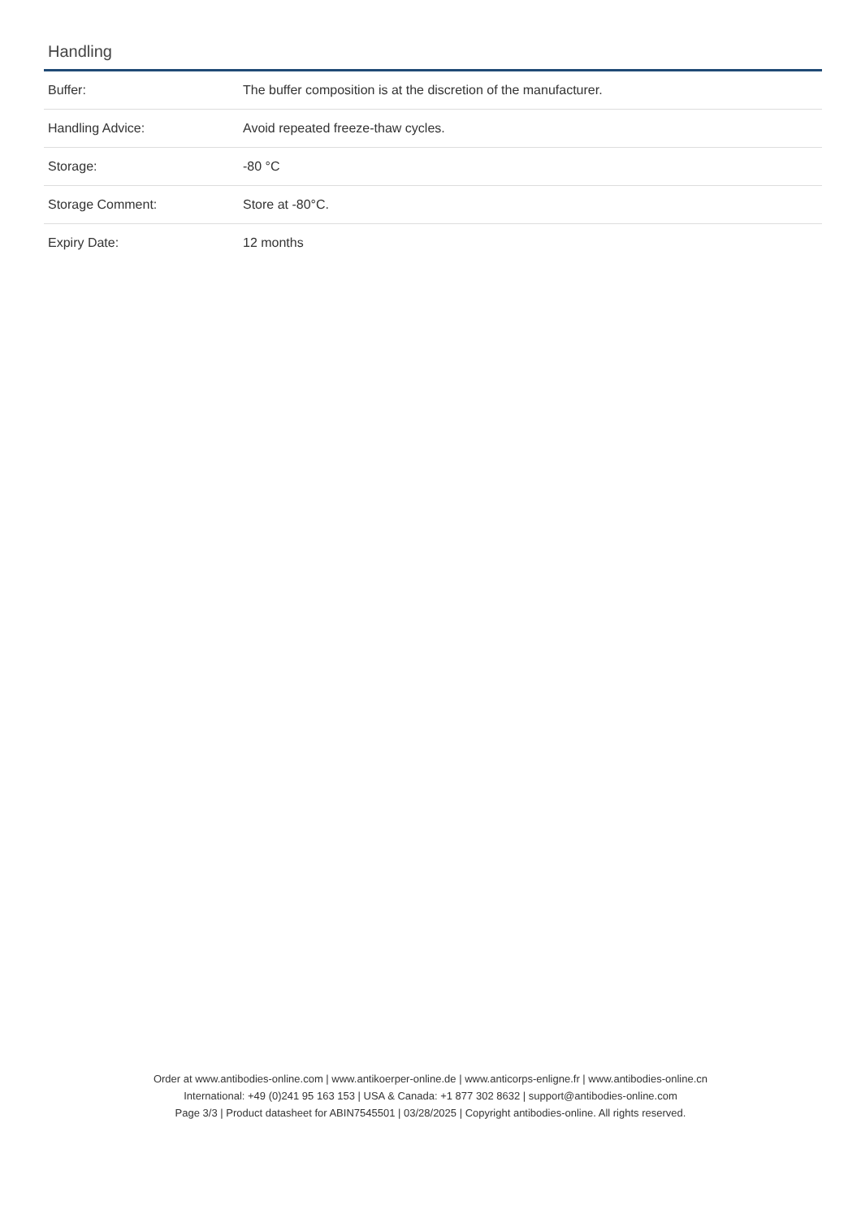Handling
| Buffer: | The buffer composition is at the discretion of the manufacturer. |
| Handling Advice: | Avoid repeated freeze-thaw cycles. |
| Storage: | -80 °C |
| Storage Comment: | Store at -80°C. |
| Expiry Date: | 12 months |
Order at www.antibodies-online.com | www.antikoerper-online.de | www.anticorps-enligne.fr | www.antibodies-online.cn
International: +49 (0)241 95 163 153 | USA & Canada: +1 877 302 8632 | support@antibodies-online.com
Page 3/3 | Product datasheet for ABIN7545501 | 03/28/2025 | Copyright antibodies-online. All rights reserved.